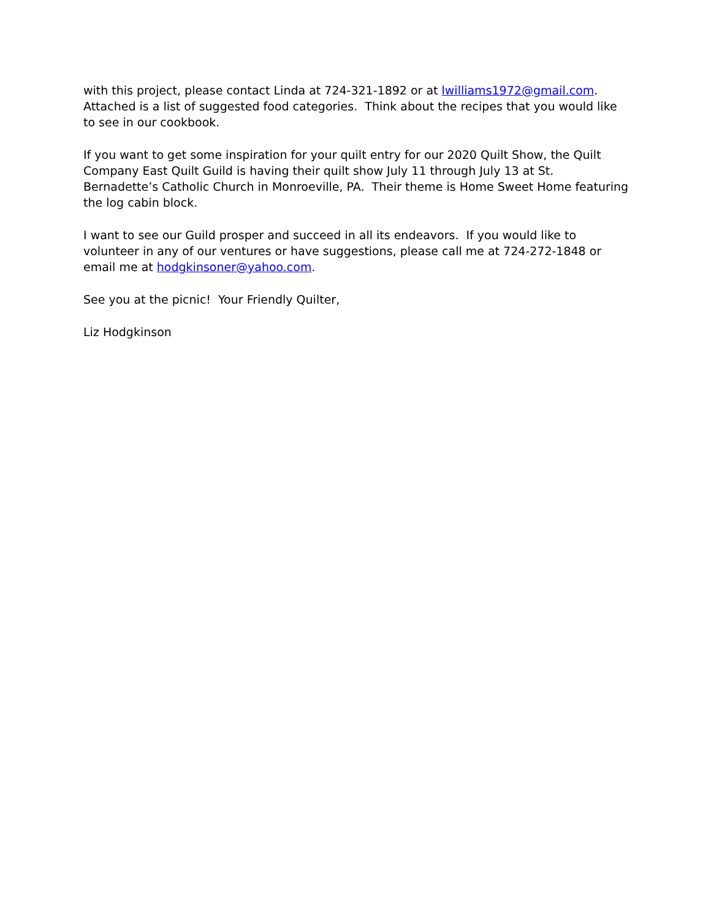with this project, please contact Linda at 724-321-1892 or at lwilliams1972@gmail.com. Attached is a list of suggested food categories. Think about the recipes that you would like to see in our cookbook.
If you want to get some inspiration for your quilt entry for our 2020 Quilt Show, the Quilt Company East Quilt Guild is having their quilt show July 11 through July 13 at St. Bernadette’s Catholic Church in Monroeville, PA. Their theme is Home Sweet Home featuring the log cabin block.
I want to see our Guild prosper and succeed in all its endeavors. If you would like to volunteer in any of our ventures or have suggestions, please call me at 724-272-1848 or email me at hodgkinsoner@yahoo.com.
See you at the picnic! Your Friendly Quilter,
Liz Hodgkinson